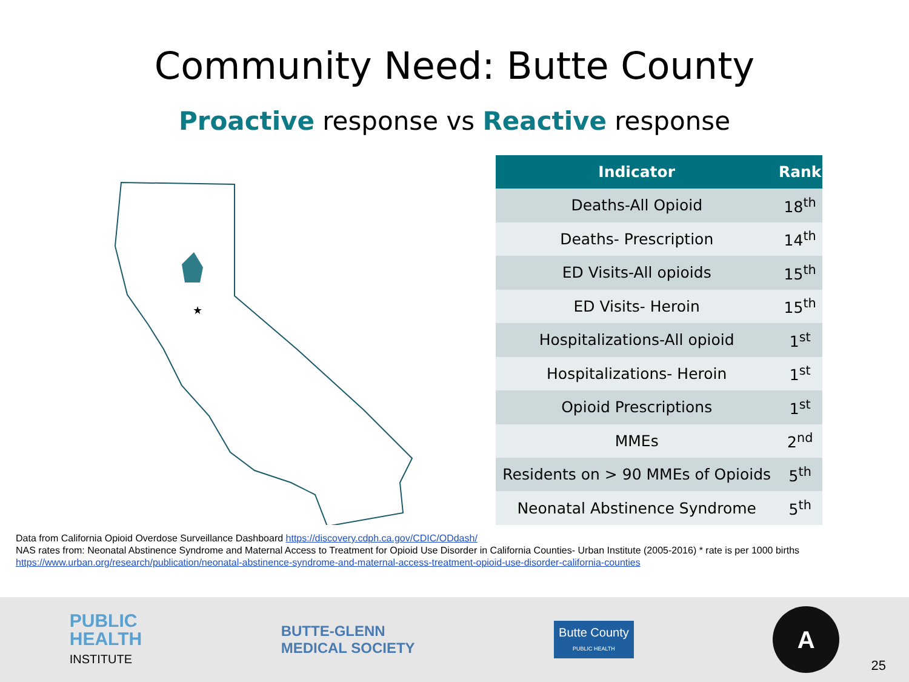Community Need: Butte County
Proactive response vs Reactive response
★
| Indicator | Rank |
| --- | --- |
| Deaths-All Opioid | 18<sup>th</sup> |
| Deaths- Prescription | 14<sup>th</sup> |
| ED Visits-All opioids | 15<sup>th</sup> |
| ED Visits- Heroin | 15<sup>th</sup> |
| Hospitalizations-All opioid | 1<sup>st</sup> |
| Hospitalizations- Heroin | 1<sup>st</sup> |
| Opioid Prescriptions | 1<sup>st</sup> |
| MMEs | 2<sup>nd</sup> |
| Residents on > 90 MMEs of Opioids | 5<sup>th</sup> |
| Neonatal Abstinence Syndrome | 5<sup>th</sup> |
Data from California Opioid Overdose Surveillance Dashboard https://discovery.cdph.ca.gov/CDIC/ODdash/
NAS rates from: Neonatal Abstinence Syndrome and Maternal Access to Treatment for Opioid Use Disorder in California Counties- Urban Institute (2005-2016) * rate is per 1000 births
https://www.urban.org/research/publication/neonatal-abstinence-syndrome-and-maternal-access-treatment-opioid-use-disorder-california-counties
PUBLIC
HEALTH
INSTITUTE
BUTTE-GLENN
MEDICAL SOCIETY
Butte County
PUBLIC HEALTH
A
25